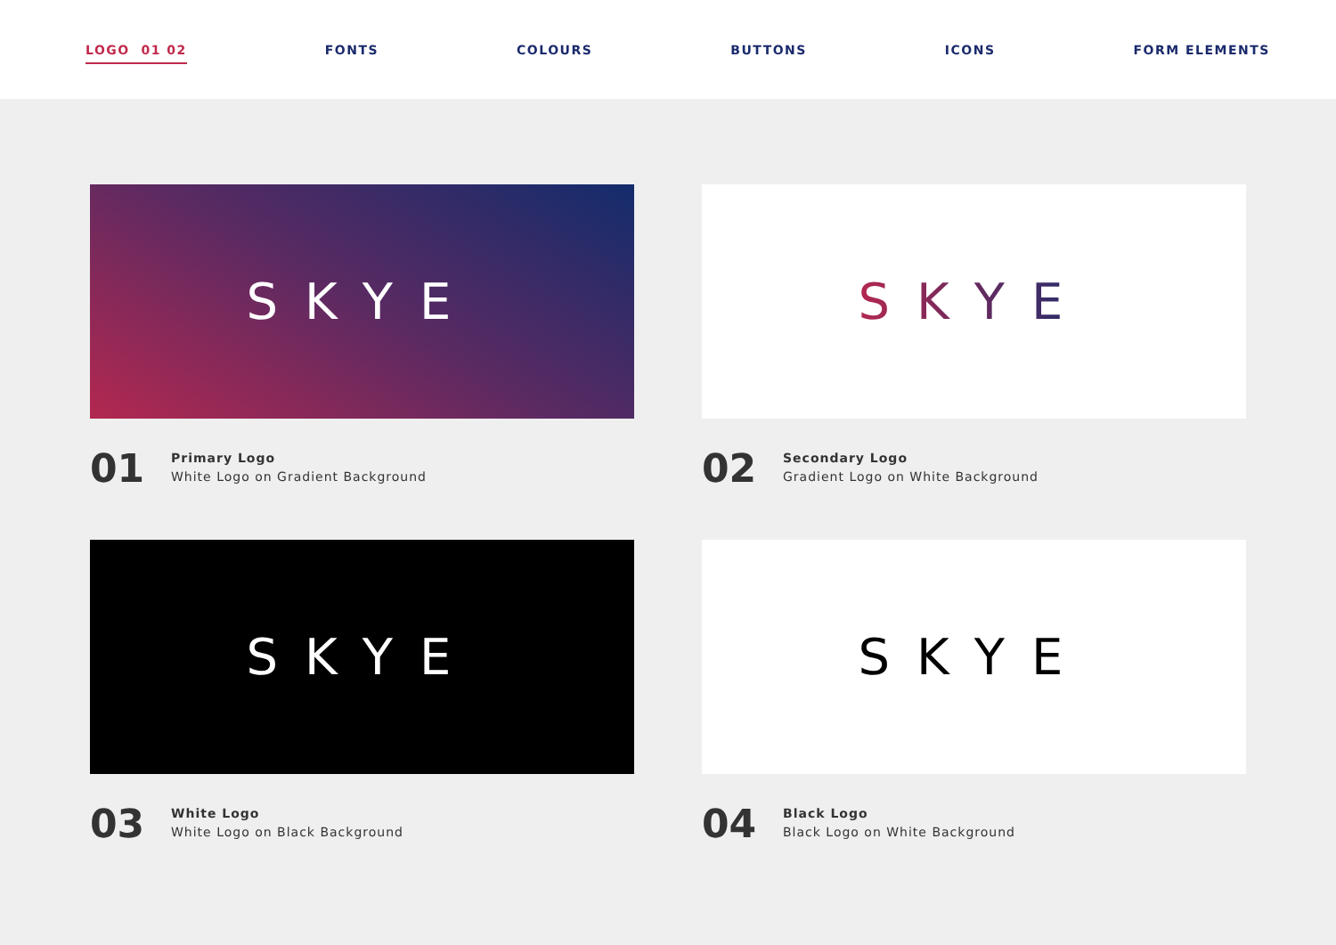LOGO 01 02 FONTS COLOURS BUTTONS ICONS FORM ELEMENTS
SKYE
01
Primary Logo
White Logo on Gradient Background
SKYE
02
Secondary Logo
Gradient Logo on White Background
SKYE
03
White Logo
White Logo on Black Background
SKYE
04
Black Logo
Black Logo on White Background